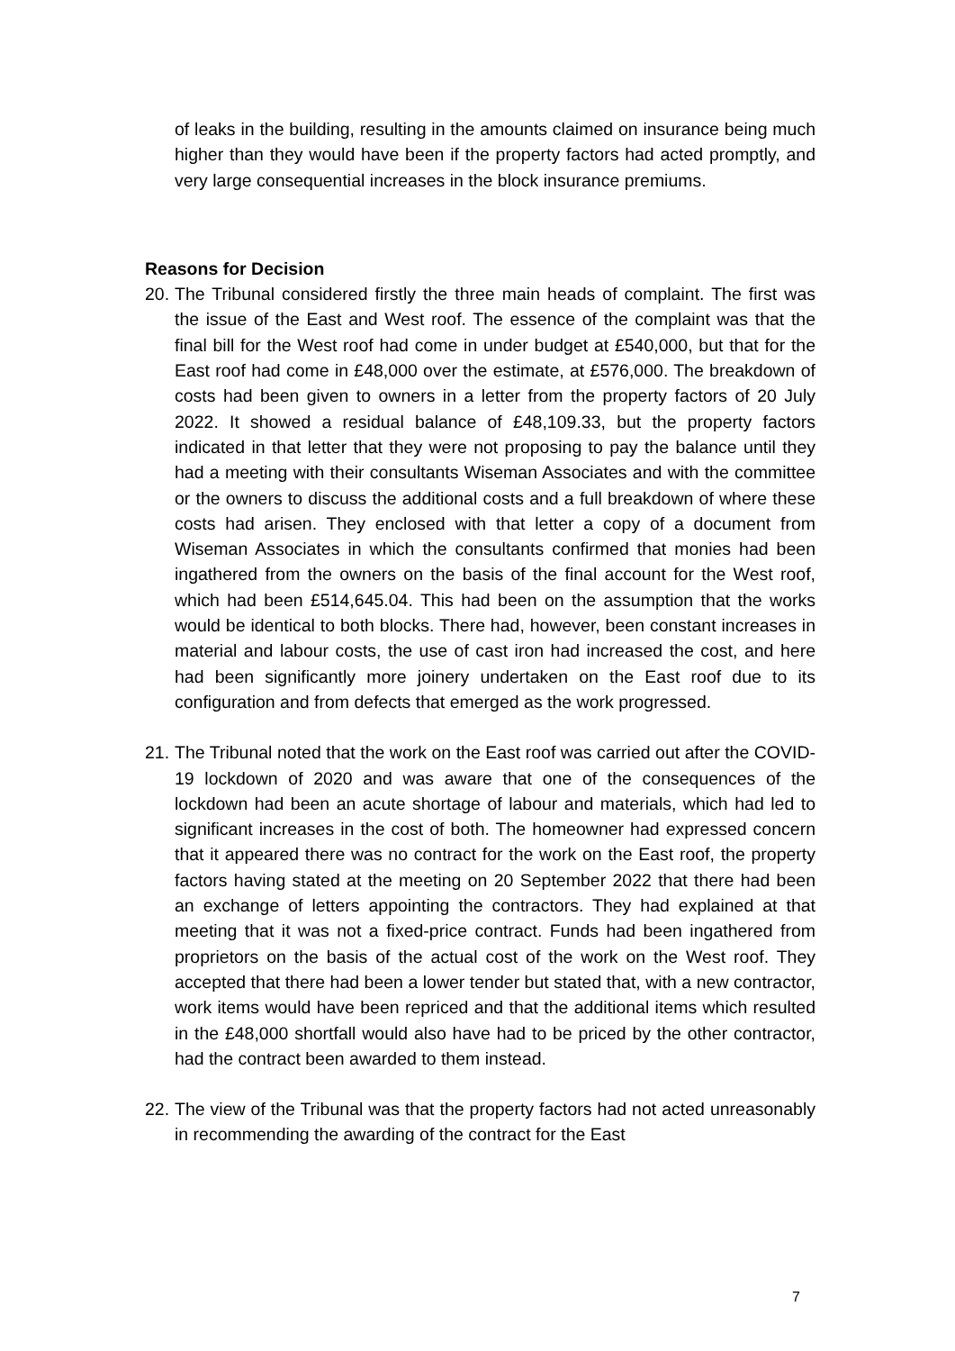of leaks in the building, resulting in the amounts claimed on insurance being much higher than they would have been if the property factors had acted promptly, and very large consequential increases in the block insurance premiums.
Reasons for Decision
20.
The Tribunal considered firstly the three main heads of complaint. The first was the issue of the East and West roof. The essence of the complaint was that the final bill for the West roof had come in under budget at £540,000, but that for the East roof had come in £48,000 over the estimate, at £576,000. The breakdown of costs had been given to owners in a letter from the property factors of 20 July 2022. It showed a residual balance of £48,109.33, but the property factors indicated in that letter that they were not proposing to pay the balance until they had a meeting with their consultants Wiseman Associates and with the committee or the owners to discuss the additional costs and a full breakdown of where these costs had arisen. They enclosed with that letter a copy of a document from Wiseman Associates in which the consultants confirmed that monies had been ingathered from the owners on the basis of the final account for the West roof, which had been £514,645.04. This had been on the assumption that the works would be identical to both blocks. There had, however, been constant increases in material and labour costs, the use of cast iron had increased the cost, and here had been significantly more joinery undertaken on the East roof due to its configuration and from defects that emerged as the work progressed.
21.
The Tribunal noted that the work on the East roof was carried out after the COVID-19 lockdown of 2020 and was aware that one of the consequences of the lockdown had been an acute shortage of labour and materials, which had led to significant increases in the cost of both. The homeowner had expressed concern that it appeared there was no contract for the work on the East roof, the property factors having stated at the meeting on 20 September 2022 that there had been an exchange of letters appointing the contractors. They had explained at that meeting that it was not a fixed-price contract. Funds had been ingathered from proprietors on the basis of the actual cost of the work on the West roof. They accepted that there had been a lower tender but stated that, with a new contractor, work items would have been repriced and that the additional items which resulted in the £48,000 shortfall would also have had to be priced by the other contractor, had the contract been awarded to them instead.
22.
The view of the Tribunal was that the property factors had not acted unreasonably in recommending the awarding of the contract for the East
7